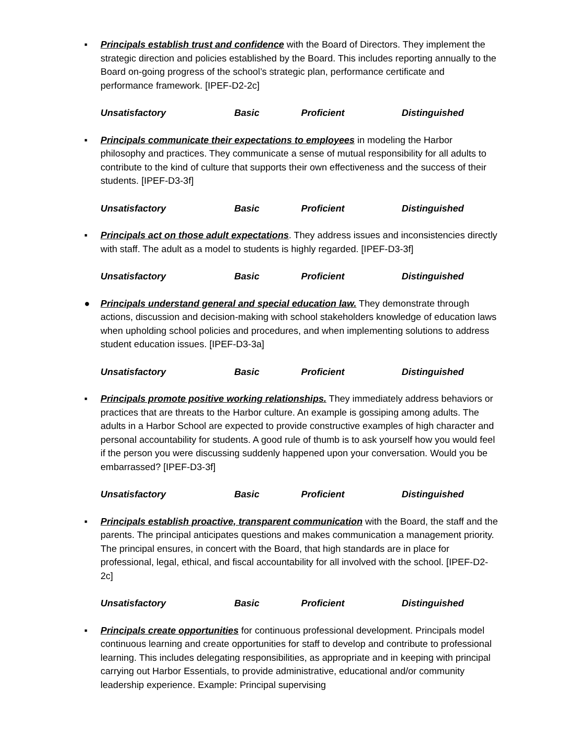▪ Principals establish trust and confidence with the Board of Directors. They implement the strategic direction and policies established by the Board. This includes reporting annually to the Board on-going progress of the school’s strategic plan, performance certificate and performance framework. [IPEF-D2-2c]
Unsatisfactory Basic Proficient Distinguished
▪ Principals communicate their expectations to employees in modeling the Harbor philosophy and practices. They communicate a sense of mutual responsibility for all adults to contribute to the kind of culture that supports their own effectiveness and the success of their students. [IPEF-D3-3f]
Unsatisfactory Basic Proficient Distinguished
▪ Principals act on those adult expectations. They address issues and inconsistencies directly with staff. The adult as a model to students is highly regarded. [IPEF-D3-3f]
Unsatisfactory Basic Proficient Distinguished
● Principals understand general and special education law. They demonstrate through actions, discussion and decision-making with school stakeholders knowledge of education laws when upholding school policies and procedures, and when implementing solutions to address student education issues. [IPEF-D3-3a]
Unsatisfactory Basic Proficient Distinguished
▪ Principals promote positive working relationships. They immediately address behaviors or practices that are threats to the Harbor culture. An example is gossiping among adults. The adults in a Harbor School are expected to provide constructive examples of high character and personal accountability for students. A good rule of thumb is to ask yourself how you would feel if the person you were discussing suddenly happened upon your conversation. Would you be embarrassed? [IPEF-D3-3f]
Unsatisfactory Basic Proficient Distinguished
▪ Principals establish proactive, transparent communication with the Board, the staff and the parents. The principal anticipates questions and makes communication a management priority. The principal ensures, in concert with the Board, that high standards are in place for professional, legal, ethical, and fiscal accountability for all involved with the school. [IPEF-D2-2c]
Unsatisfactory Basic Proficient Distinguished
▪ Principals create opportunities for continuous professional development. Principals model continuous learning and create opportunities for staff to develop and contribute to professional learning. This includes delegating responsibilities, as appropriate and in keeping with principal carrying out Harbor Essentials, to provide administrative, educational and/or community leadership experience. Example: Principal supervising